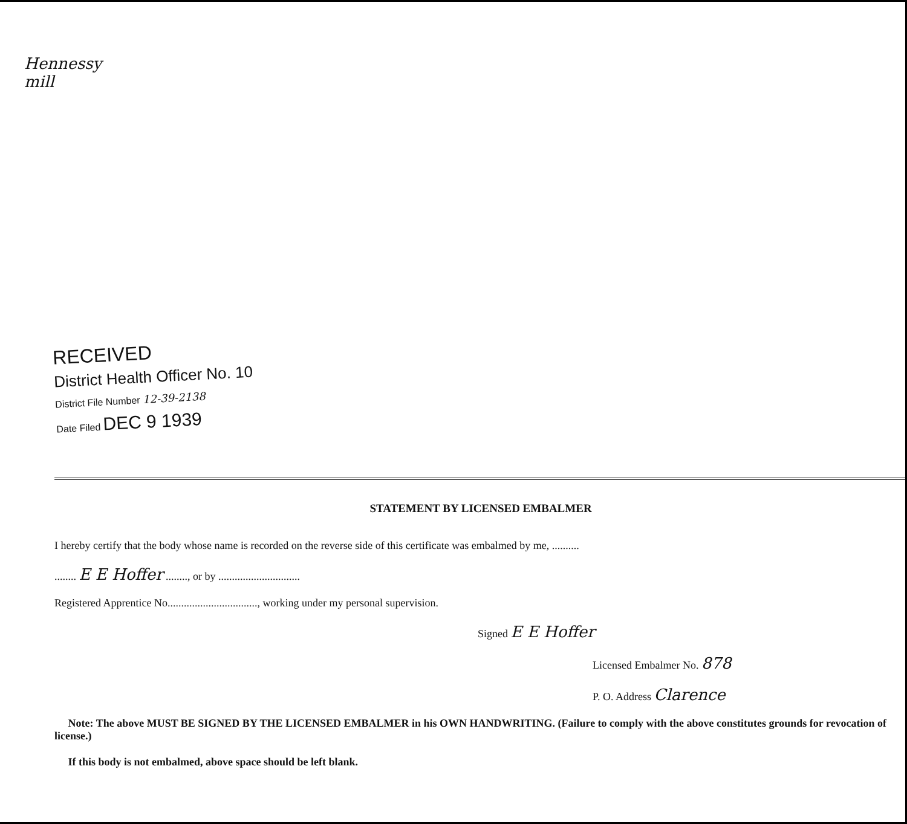Hennessy mill
RECEIVED
District Health Officer No. 10
District File Number 12-39-2138
Date Filed DEC 9 1939
STATEMENT BY LICENSED EMBALMER
I hereby certify that the body whose name is recorded on the reverse side of this certificate was embalmed by me, ..........
........ E E Hoffer ........, or by ..............................
Registered Apprentice No................................., working under my personal supervision.
Signed E E Hoffer
Licensed Embalmer No. 878
P. O. Address Clarence
Note: The above MUST BE SIGNED BY THE LICENSED EMBALMER in his OWN HANDWRITING. (Failure to comply with the above constitutes grounds for revocation of license.)
If this body is not embalmed, above space should be left blank.